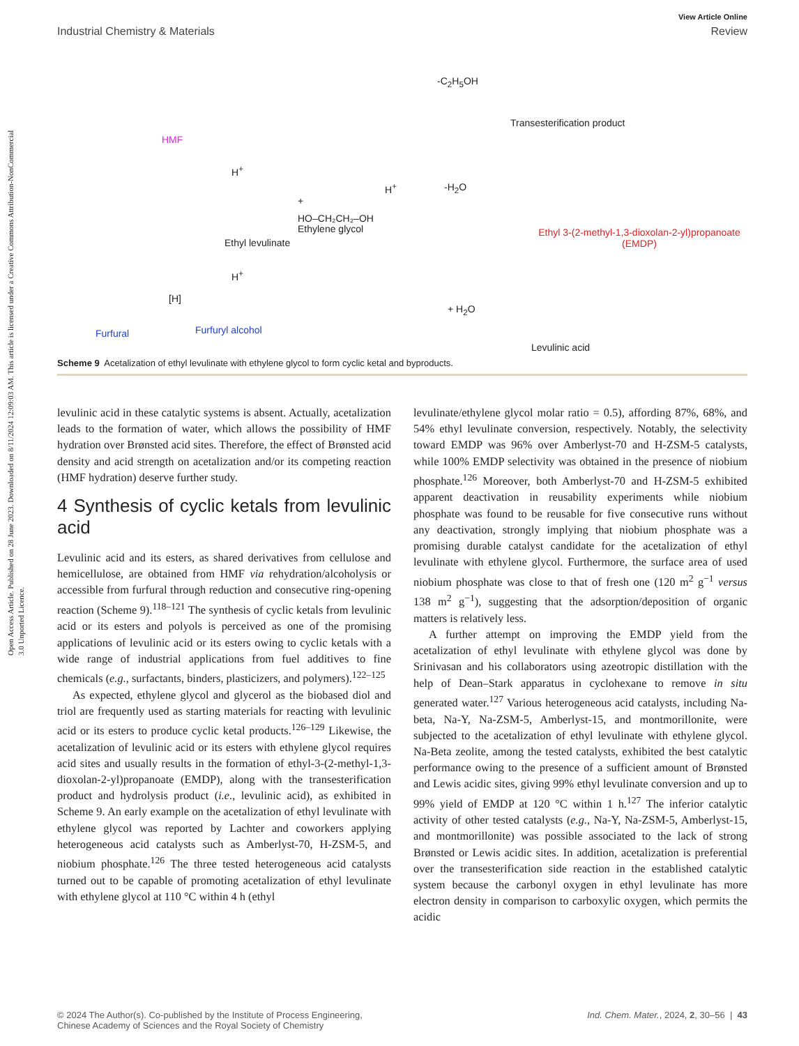Open Access Article. Published on 28 June 2023. Downloaded on 8/11/2024 12:09:03 AM. This article is licensed under a Creative Commons Attribution-NonCommercial 3.0 Unported Licence.
View Article Online
Industrial Chemistry & Materials Review
HMF
Ethyl levulinate
+
HO–CH₂CH₂–OH
Ethylene glycol
H<sup>+</sup>
-C<sub>2</sub>H<sub>5</sub>OH
Transesterification product
-H<sub>2</sub>O
Ethyl 3-(2-methyl-1,3-dioxolan-2-yl)propanoate
(EMDP)
+ H<sub>2</sub>O
Levulinic acid
Furfural
[H]
Furfuryl alcohol
H<sup>+</sup>
H<sup>+</sup>
Scheme 9 Acetalization of ethyl levulinate with ethylene glycol to form cyclic ketal and byproducts.
levulinic acid in these catalytic systems is absent. Actually, acetalization leads to the formation of water, which allows the possibility of HMF hydration over Brønsted acid sites. Therefore, the effect of Brønsted acid density and acid strength on acetalization and/or its competing reaction (HMF hydration) deserve further study.
4 Synthesis of cyclic ketals from levulinic acid
Levulinic acid and its esters, as shared derivatives from cellulose and hemicellulose, are obtained from HMF via rehydration/alcoholysis or accessible from furfural through reduction and consecutive ring-opening reaction (Scheme 9).<sup>118–121</sup> The synthesis of cyclic ketals from levulinic acid or its esters and polyols is perceived as one of the promising applications of levulinic acid or its esters owing to cyclic ketals with a wide range of industrial applications from fuel additives to fine chemicals (e.g., surfactants, binders, plasticizers, and polymers).<sup>122–125</sup>
As expected, ethylene glycol and glycerol as the biobased diol and triol are frequently used as starting materials for reacting with levulinic acid or its esters to produce cyclic ketal products.<sup>126–129</sup> Likewise, the acetalization of levulinic acid or its esters with ethylene glycol requires acid sites and usually results in the formation of ethyl-3-(2-methyl-1,3-dioxolan-2-yl)propanoate (EMDP), along with the transesterification product and hydrolysis product (i.e., levulinic acid), as exhibited in Scheme 9. An early example on the acetalization of ethyl levulinate with ethylene glycol was reported by Lachter and coworkers applying heterogeneous acid catalysts such as Amberlyst-70, H-ZSM-5, and niobium phosphate.<sup>126</sup> The three tested heterogeneous acid catalysts turned out to be capable of promoting acetalization of ethyl levulinate with ethylene glycol at 110 °C within 4 h (ethyl
levulinate/ethylene glycol molar ratio = 0.5), affording 87%, 68%, and 54% ethyl levulinate conversion, respectively. Notably, the selectivity toward EMDP was 96% over Amberlyst-70 and H-ZSM-5 catalysts, while 100% EMDP selectivity was obtained in the presence of niobium phosphate.<sup>126</sup> Moreover, both Amberlyst-70 and H-ZSM-5 exhibited apparent deactivation in reusability experiments while niobium phosphate was found to be reusable for five consecutive runs without any deactivation, strongly implying that niobium phosphate was a promising durable catalyst candidate for the acetalization of ethyl levulinate with ethylene glycol. Furthermore, the surface area of used niobium phosphate was close to that of fresh one (120 m<sup>2</sup> g<sup>−1</sup> versus 138 m<sup>2</sup> g<sup>−1</sup>), suggesting that the adsorption/deposition of organic matters is relatively less.
A further attempt on improving the EMDP yield from the acetalization of ethyl levulinate with ethylene glycol was done by Srinivasan and his collaborators using azeotropic distillation with the help of Dean–Stark apparatus in cyclohexane to remove in situ generated water.<sup>127</sup> Various heterogeneous acid catalysts, including Na-beta, Na-Y, Na-ZSM-5, Amberlyst-15, and montmorillonite, were subjected to the acetalization of ethyl levulinate with ethylene glycol. Na-Beta zeolite, among the tested catalysts, exhibited the best catalytic performance owing to the presence of a sufficient amount of Brønsted and Lewis acidic sites, giving 99% ethyl levulinate conversion and up to 99% yield of EMDP at 120 °C within 1 h.<sup>127</sup> The inferior catalytic activity of other tested catalysts (e.g., Na-Y, Na-ZSM-5, Amberlyst-15, and montmorillonite) was possible associated to the lack of strong Brønsted or Lewis acidic sites. In addition, acetalization is preferential over the transesterification side reaction in the established catalytic system because the carbonyl oxygen in ethyl levulinate has more electron density in comparison to carboxylic oxygen, which permits the acidic
© 2024 The Author(s). Co-published by the Institute of Process Engineering,
Chinese Academy of Sciences and the Royal Society of Chemistry Ind. Chem. Mater., 2024, 2, 30–56 | 43